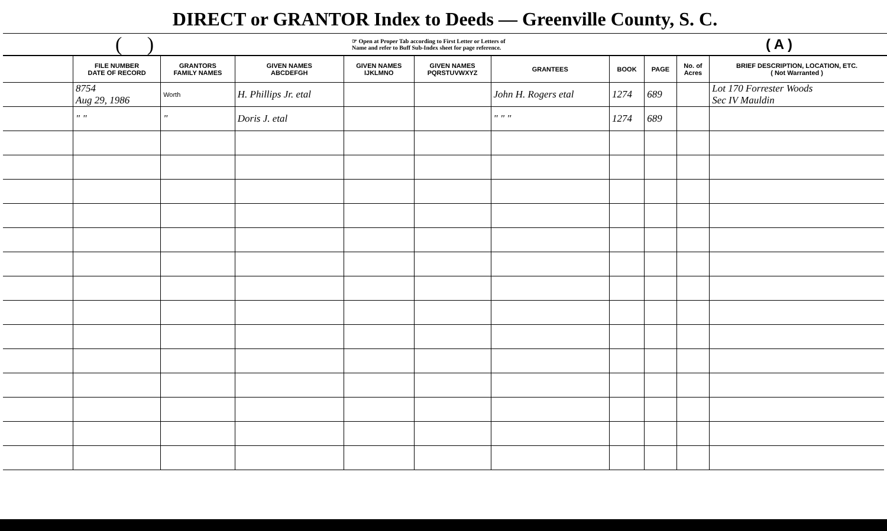DIRECT or GRANTOR Index to Deeds — Greenville County, S. C.
( ) ☞ Open at Proper Tab according to First Letter or Letters of
Name and refer to Buff Sub-Index sheet for page reference. ( A )
| | FILE NUMBER DATE OF RECORD | GRANTORS FAMILY NAMES | GIVEN NAMES ABCDEFGH | GIVEN NAMES IJKLMNO | GIVEN NAMES PQRSTUVWXYZ | GRANTEES | BOOK | PAGE | No. of Acres | BRIEF DESCRIPTION, LOCATION, ETC. ( Not Warranted ) |
| --- | --- | --- | --- | --- | --- | --- | --- | --- | --- | --- |
| | 8754 Aug 29, 1986 | Worth | H. Phillips Jr. etal | | | John H. Rogers etal | 1274 | 689 | | Lot 170 Forrester Woods Sec IV Mauldin |
| | " " | " | Doris J. etal | | | " " " | 1274 | 689 | | |